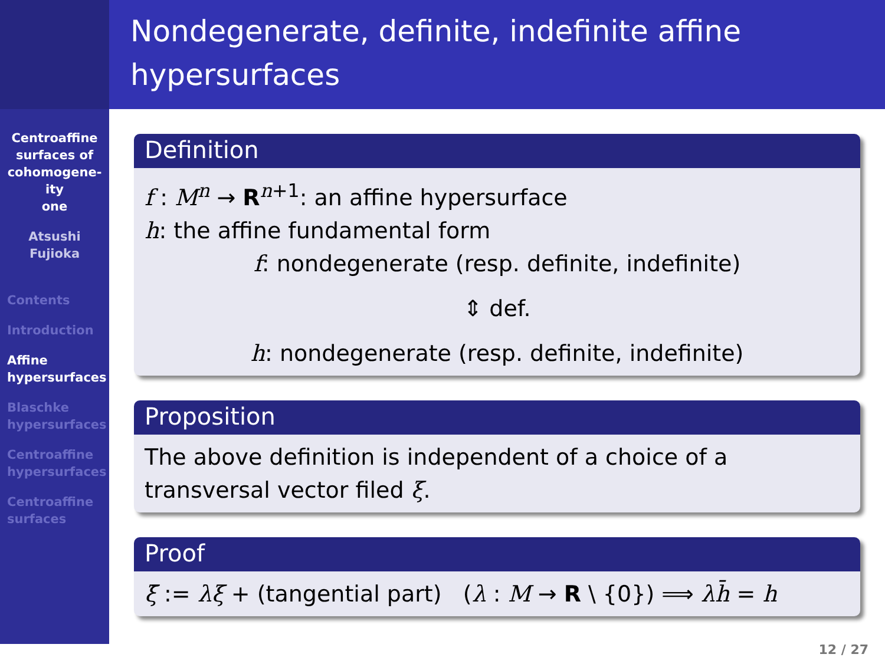Centroaffine
surfaces of
cohomogene-
ity
one
Atsushi
Fujioka
Contents
Introduction
Affine
hypersurfaces
Blaschke
hypersurfaces
Centroaffine
hypersurfaces
Centroaffine
surfaces
Nondegenerate, definite, indefinite affine hypersurfaces
Definition
f : M<sup>n</sup> → R<sup>n+1</sup>: an affine hypersurface
h: the affine fundamental form
f: nondegenerate (resp. definite, indefinite)
⇕ def.
h: nondegenerate (resp. definite, indefinite)
Proposition
The above definition is independent of a choice of a transversal vector filed ξ.
Proof
ξ̄ := λξ + (tangential part) (λ : M → R \ {0}) ⟹ λh̄ = h
12 / 27